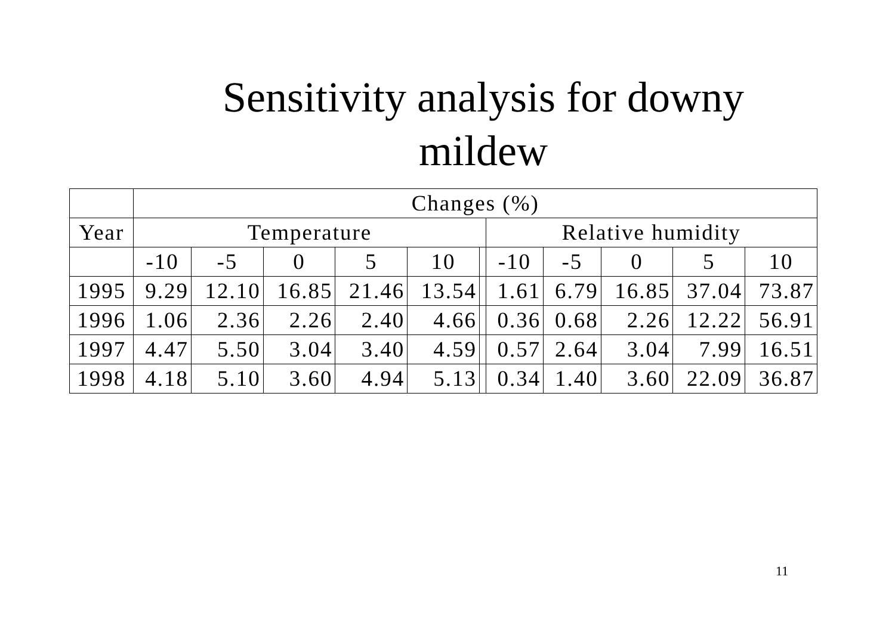Sensitivity analysis for downy
mildew
| | Changes (%) | | | | | | | | | | |
| Year | Temperature | | | | | | Relative humidity | | | | |
| | -10 | -5 | 0 | 5 | 10 | | -10 | -5 | 0 | 5 | 10 |
| 1995 | 9.29 | 12.10 | 16.85 | 21.46 | 13.54 | | 1.61 | 6.79 | 16.85 | 37.04 | 73.87 |
| 1996 | 1.06 | 2.36 | 2.26 | 2.40 | 4.66 | | 0.36 | 0.68 | 2.26 | 12.22 | 56.91 |
| 1997 | 4.47 | 5.50 | 3.04 | 3.40 | 4.59 | | 0.57 | 2.64 | 3.04 | 7.99 | 16.51 |
| 1998 | 4.18 | 5.10 | 3.60 | 4.94 | 5.13 | | 0.34 | 1.40 | 3.60 | 22.09 | 36.87 |
11